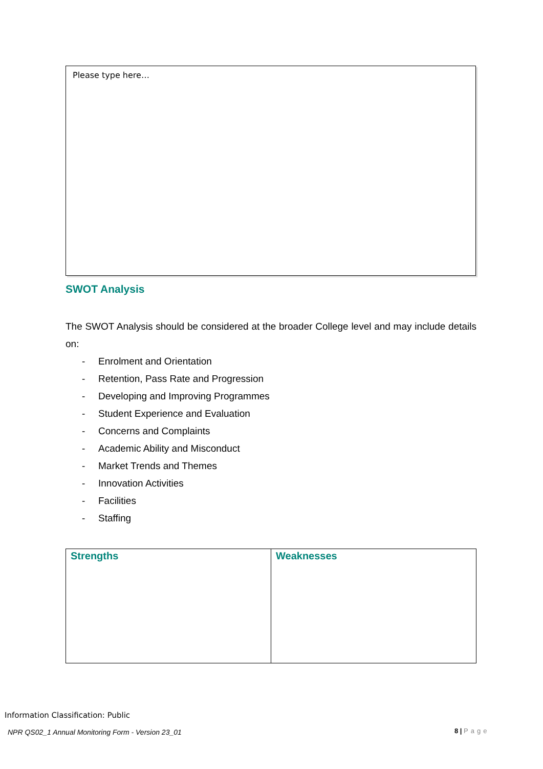Please type here…
SWOT Analysis
The SWOT Analysis should be considered at the broader College level and may include details on:
- Enrolment and Orientation
- Retention, Pass Rate and Progression
- Developing and Improving Programmes
- Student Experience and Evaluation
- Concerns and Complaints
- Academic Ability and Misconduct
- Market Trends and Themes
- Innovation Activities
- Facilities
- Staffing
| Strengths | Weaknesses |
Information Classification: Public
NPR QS02_1 Annual Monitoring Form - Version 23_01
8 | Page